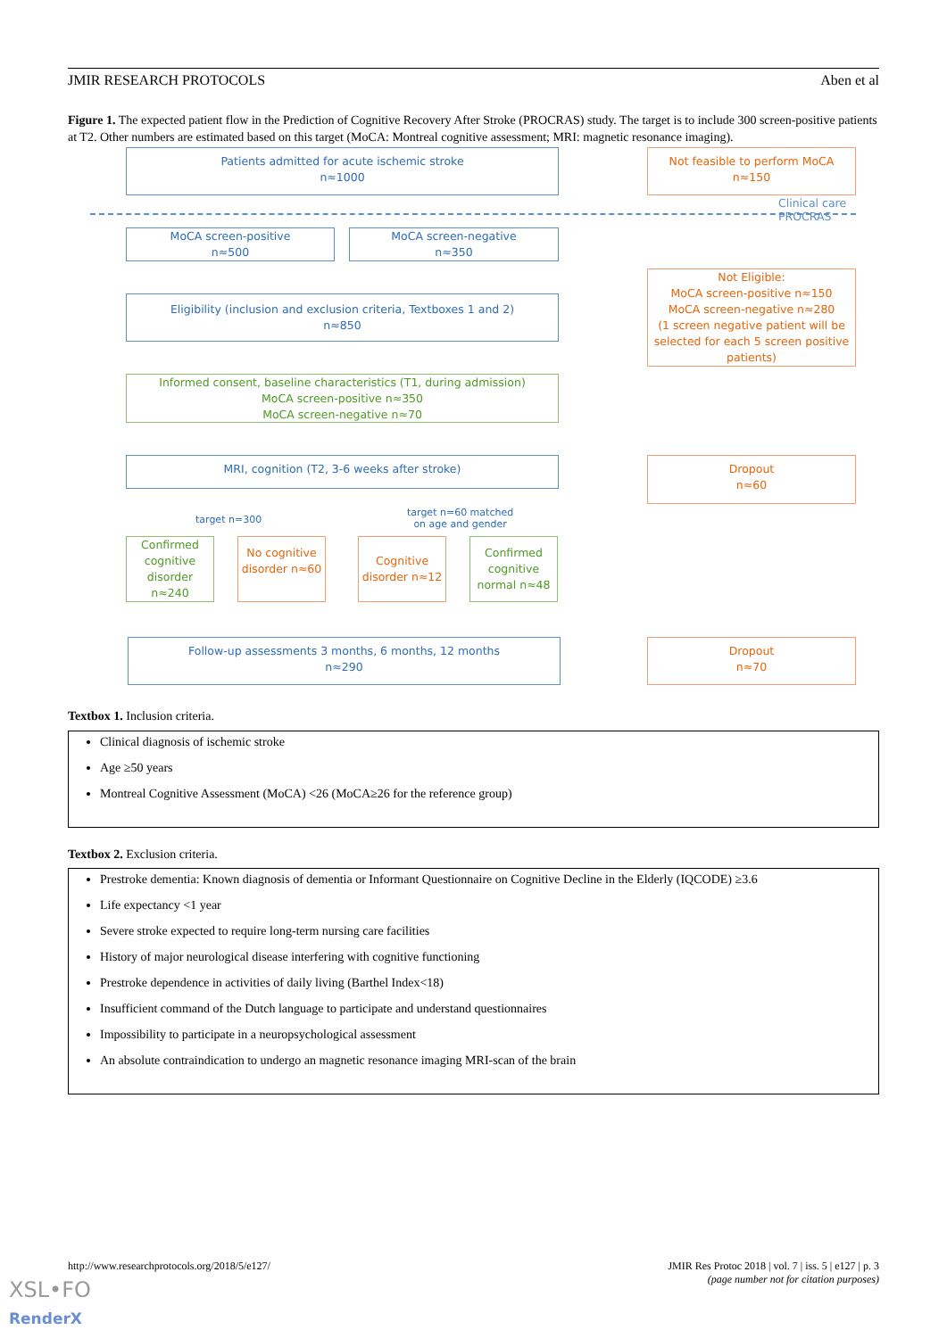JMIR RESEARCH PROTOCOLS Aben et al
Figure 1. The expected patient flow in the Prediction of Cognitive Recovery After Stroke (PROCRAS) study. The target is to include 300 screen-positive patients at T2. Other numbers are estimated based on this target (MoCA: Montreal cognitive assessment; MRI: magnetic resonance imaging).
Patients admitted for acute ischemic stroke
n≈1000
Not feasible to perform MoCA
n≈150
Clinical care
PROCRAS
MoCA screen-positive
n≈500
MoCA screen-negative
n≈350
Eligibility (inclusion and exclusion criteria, Textboxes 1 and 2)
n≈850
Not Eligible:
MoCA screen-positive n≈150
MoCA screen-negative n≈280
(1 screen negative patient will be selected for each 5 screen positive patients)
Informed consent, baseline characteristics (T1, during admission)
MoCA screen-positive n≈350
MoCA screen-negative n≈70
MRI, cognition (T2, 3-6 weeks after stroke)
Dropout
n≈60
target n=300
target n=60 matched
on age and gender
Confirmed cognitive disorder n≈240
No cognitive disorder n≈60
Cognitive disorder n≈12
Confirmed cognitive normal n≈48
Follow-up assessments 3 months, 6 months, 12 months
n≈290
Dropout
n≈70
Textbox 1. Inclusion criteria.
Clinical diagnosis of ischemic stroke
Age ≥50 years
Montreal Cognitive Assessment (MoCA) <26 (MoCA≥26 for the reference group)
Textbox 2. Exclusion criteria.
Prestroke dementia: Known diagnosis of dementia or Informant Questionnaire on Cognitive Decline in the Elderly (IQCODE) ≥3.6
Life expectancy <1 year
Severe stroke expected to require long-term nursing care facilities
History of major neurological disease interfering with cognitive functioning
Prestroke dependence in activities of daily living (Barthel Index<18)
Insufficient command of the Dutch language to participate and understand questionnaires
Impossibility to participate in a neuropsychological assessment
An absolute contraindication to undergo an magnetic resonance imaging MRI-scan of the brain
http://www.researchprotocols.org/2018/5/e127/
JMIR Res Protoc 2018 | vol. 7 | iss. 5 | e127 | p. 3
(page number not for citation purposes)
XSL•FO
RenderX